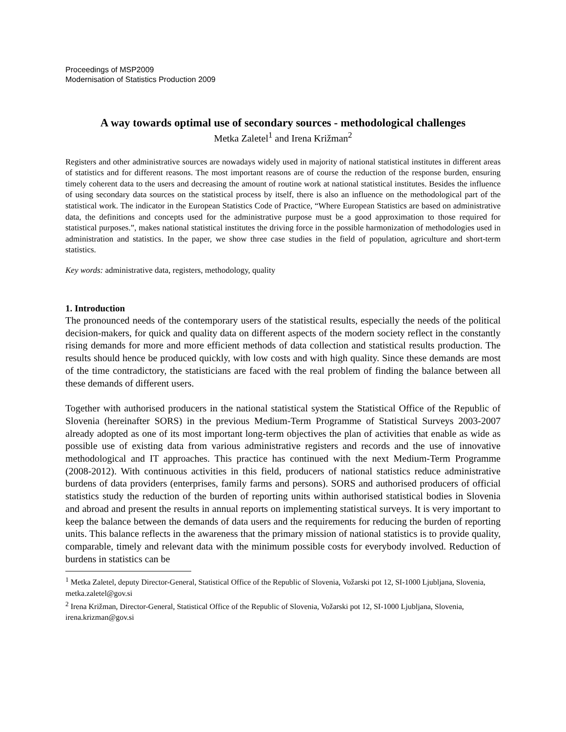Proceedings of MSP2009
Modernisation of Statistics Production 2009
A way towards optimal use of secondary sources - methodological challenges
Metka Zaletel<sup>1</sup> and Irena Križman<sup>2</sup>
Registers and other administrative sources are nowadays widely used in majority of national statistical institutes in different areas of statistics and for different reasons. The most important reasons are of course the reduction of the response burden, ensuring timely coherent data to the users and decreasing the amount of routine work at national statistical institutes. Besides the influence of using secondary data sources on the statistical process by itself, there is also an influence on the methodological part of the statistical work. The indicator in the European Statistics Code of Practice, “Where European Statistics are based on administrative data, the definitions and concepts used for the administrative purpose must be a good approximation to those required for statistical purposes.”, makes national statistical institutes the driving force in the possible harmonization of methodologies used in administration and statistics. In the paper, we show three case studies in the field of population, agriculture and short-term statistics.
Key words: administrative data, registers, methodology, quality
1. Introduction
The pronounced needs of the contemporary users of the statistical results, especially the needs of the political decision-makers, for quick and quality data on different aspects of the modern society reflect in the constantly rising demands for more and more efficient methods of data collection and statistical results production. The results should hence be produced quickly, with low costs and with high quality. Since these demands are most of the time contradictory, the statisticians are faced with the real problem of finding the balance between all these demands of different users.
Together with authorised producers in the national statistical system the Statistical Office of the Republic of Slovenia (hereinafter SORS) in the previous Medium-Term Programme of Statistical Surveys 2003-2007 already adopted as one of its most important long-term objectives the plan of activities that enable as wide as possible use of existing data from various administrative registers and records and the use of innovative methodological and IT approaches. This practice has continued with the next Medium-Term Programme (2008-2012). With continuous activities in this field, producers of national statistics reduce administrative burdens of data providers (enterprises, family farms and persons). SORS and authorised producers of official statistics study the reduction of the burden of reporting units within authorised statistical bodies in Slovenia and abroad and present the results in annual reports on implementing statistical surveys. It is very important to keep the balance between the demands of data users and the requirements for reducing the burden of reporting units. This balance reflects in the awareness that the primary mission of national statistics is to provide quality, comparable, timely and relevant data with the minimum possible costs for everybody involved. Reduction of burdens in statistics can be
<sup>1</sup> Metka Zaletel, deputy Director-General, Statistical Office of the Republic of Slovenia, Vožarski pot 12, SI-1000 Ljubljana, Slovenia, metka.zaletel@gov.si
<sup>2</sup> Irena Križman, Director-General, Statistical Office of the Republic of Slovenia, Vožarski pot 12, SI-1000 Ljubljana, Slovenia, irena.krizman@gov.si